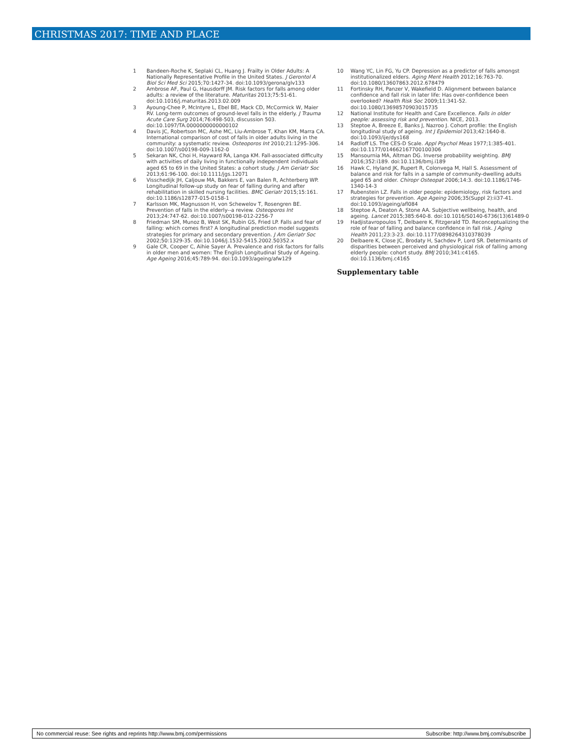CHRISTMAS 2017: TIME AND PLACE
1 Bandeen-Roche K, Seplaki CL, Huang J. Frailty in Older Adults: A Nationally Representative Profile in the United States. J Gerontol A Biol Sci Med Sci 2015;70:1427-34. doi:10.1093/gerona/glv133
2 Ambrose AF, Paul G, Hausdorff JM. Risk factors for falls among older adults: a review of the literature. Maturitas 2013;75:51-61. doi:10.1016/j.maturitas.2013.02.009
3 Ayoung-Chee P, McIntyre L, Ebel BE, Mack CD, McCormick W, Maier RV. Long-term outcomes of ground-level falls in the elderly. J Trauma Acute Care Surg 2014;76:498-503, discussion 503. doi:10.1097/TA.0000000000000102
4 Davis JC, Robertson MC, Ashe MC, Liu-Ambrose T, Khan KM, Marra CA. International comparison of cost of falls in older adults living in the community: a systematic review. Osteoporos Int 2010;21:1295-306. doi:10.1007/s00198-009-1162-0
5 Sekaran NK, Choi H, Hayward RA, Langa KM. Fall-associated difficulty with activities of daily living in functionally independent individuals aged 65 to 69 in the United States: a cohort study. J Am Geriatr Soc 2013;61:96-100. doi:10.1111/jgs.12071
6 Visschedijk JH, Caljouw MA, Bakkers E, van Balen R, Achterberg WP. Longitudinal follow-up study on fear of falling during and after rehabilitation in skilled nursing facilities. BMC Geriatr 2015;15:161. doi:10.1186/s12877-015-0158-1
7 Karlsson MK, Magnusson H, von Schewelov T, Rosengren BE. Prevention of falls in the elderly--a review. Osteoporos Int 2013;24:747-62. doi:10.1007/s00198-012-2256-7
8 Friedman SM, Munoz B, West SK, Rubin GS, Fried LP. Falls and fear of falling: which comes first? A longitudinal prediction model suggests strategies for primary and secondary prevention. J Am Geriatr Soc 2002;50:1329-35. doi:10.1046/j.1532-5415.2002.50352.x
9 Gale CR, Cooper C, Aihie Sayer A. Prevalence and risk factors for falls in older men and women: The English Longitudinal Study of Ageing. Age Ageing 2016;45:789-94. doi:10.1093/ageing/afw129
10 Wang YC, Lin FG, Yu CP. Depression as a predictor of falls amongst institutionalized elders. Aging Ment Health 2012;16:763-70. doi:10.1080/13607863.2012.678479
11 Fortinsky RH, Panzer V, Wakefield D. Alignment between balance confidence and fall risk in later life: Has over-confidence been overlooked? Health Risk Soc 2009;11:341-52. doi:10.1080/13698570903015735
12 National Institute for Health and Care Excellence. Falls in older people: assessing risk and prevention. NICE, 2013.
13 Steptoe A, Breeze E, Banks J, Nazroo J. Cohort profile: the English longitudinal study of ageing. Int J Epidemiol 2013;42:1640-8. doi:10.1093/ije/dys168
14 Radloff LS. The CES-D Scale. Appl Psychol Meas 1977;1:385-401. doi:10.1177/014662167700100306
15 Mansournia MA, Altman DG. Inverse probability weighting. BMJ 2016;352:i189. doi:10.1136/bmj.i189
16 Hawk C, Hyland JK, Rupert R, Colonvega M, Hall S. Assessment of balance and risk for falls in a sample of community-dwelling adults aged 65 and older. Chiropr Osteopat 2006;14:3. doi:10.1186/1746-1340-14-3
17 Rubenstein LZ. Falls in older people: epidemiology, risk factors and strategies for prevention. Age Ageing 2006;35(Suppl 2):ii37-41. doi:10.1093/ageing/afl084
18 Steptoe A, Deaton A, Stone AA. Subjective wellbeing, health, and ageing. Lancet 2015;385:640-8. doi:10.1016/S0140-6736(13)61489-0
19 Hadjistavropoulos T, Delbaere K, Fitzgerald TD. Reconceptualizing the role of fear of falling and balance confidence in fall risk. J Aging Health 2011;23:3-23. doi:10.1177/0898264310378039
20 Delbaere K, Close JC, Brodaty H, Sachdev P, Lord SR. Determinants of disparities between perceived and physiological risk of falling among elderly people: cohort study. BMJ 2010;341:c4165. doi:10.1136/bmj.c4165
Supplementary table
No commercial reuse: See rights and reprints http://www.bmj.com/permissions Subscribe: http://www.bmj.com/subscribe